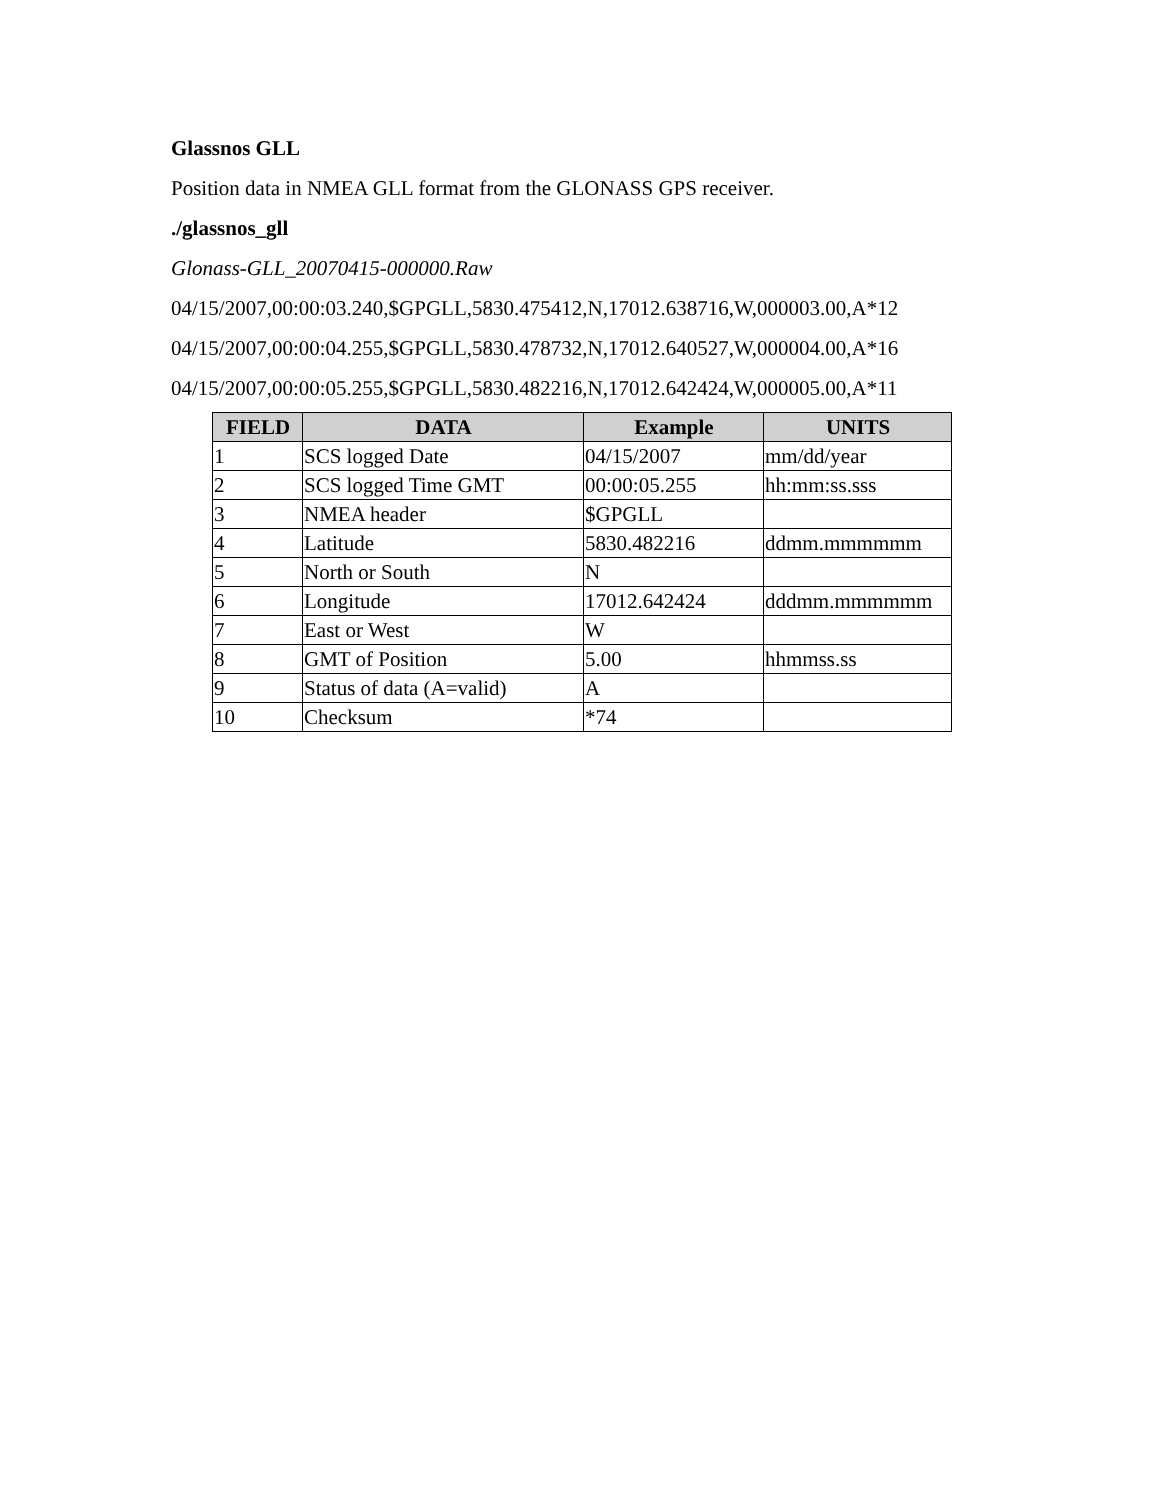Glassnos GLL
Position data in NMEA GLL format from the GLONASS GPS receiver.
./glassnos_gll
Glonass-GLL_20070415-000000.Raw
04/15/2007,00:00:03.240,$GPGLL,5830.475412,N,17012.638716,W,000003.00,A*12
04/15/2007,00:00:04.255,$GPGLL,5830.478732,N,17012.640527,W,000004.00,A*16
04/15/2007,00:00:05.255,$GPGLL,5830.482216,N,17012.642424,W,000005.00,A*11
| FIELD | DATA | Example | UNITS |
| --- | --- | --- | --- |
| 1 | SCS logged Date | 04/15/2007 | mm/dd/year |
| 2 | SCS logged Time GMT | 00:00:05.255 | hh:mm:ss.sss |
| 3 | NMEA header | $GPGLL | |
| 4 | Latitude | 5830.482216 | ddmm.mmmmmm |
| 5 | North or South | N | |
| 6 | Longitude | 17012.642424 | dddmm.mmmmmm |
| 7 | East or West | W | |
| 8 | GMT of Position | 5.00 | hhmmss.ss |
| 9 | Status of data (A=valid) | A | |
| 10 | Checksum | *74 | |